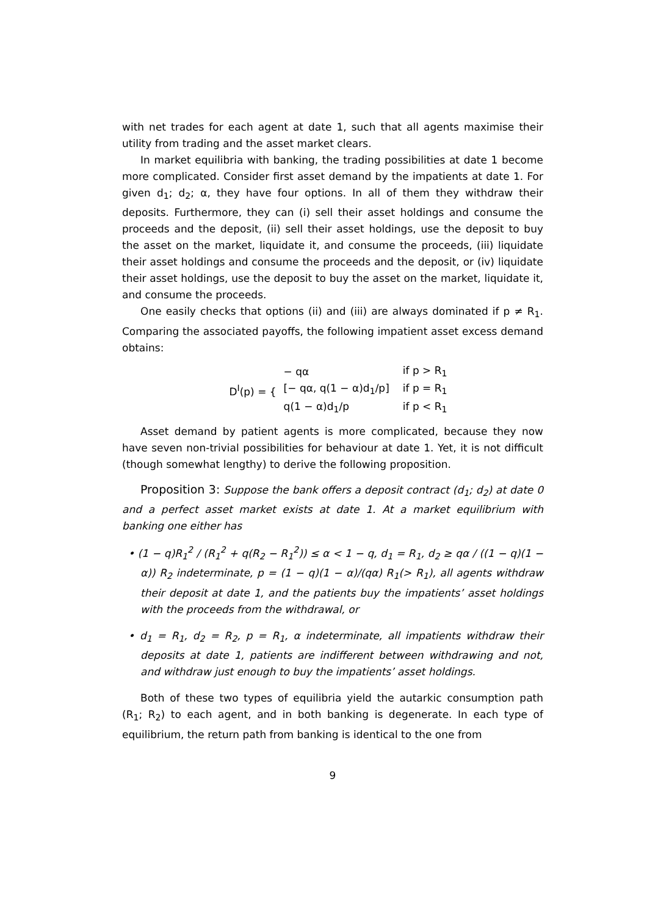with net trades for each agent at date 1, such that all agents maximise their utility from trading and the asset market clears.
In market equilibria with banking, the trading possibilities at date 1 become more complicated. Consider first asset demand by the impatients at date 1. For given d<sub>1</sub>; d<sub>2</sub>; α, they have four options. In all of them they withdraw their deposits. Furthermore, they can (i) sell their asset holdings and consume the proceeds and the deposit, (ii) sell their asset holdings, use the deposit to buy the asset on the market, liquidate it, and consume the proceeds, (iii) liquidate their asset holdings and consume the proceeds and the deposit, or (iv) liquidate their asset holdings, use the deposit to buy the asset on the market, liquidate it, and consume the proceeds.
One easily checks that options (ii) and (iii) are always dominated if p ≠ R<sub>1</sub>. Comparing the associated payoffs, the following impatient asset excess demand obtains:
D<sup>I</sup>(p) = {
| − qα | if p > R<sub>1</sub> |
| [− qα, q(1 − α)d<sub>1</sub>/p] | if p = R<sub>1</sub> |
| q(1 − α)d<sub>1</sub>/p | if p < R<sub>1</sub> |
Asset demand by patient agents is more complicated, because they now have seven non-trivial possibilities for behaviour at date 1. Yet, it is not difficult (though somewhat lengthy) to derive the following proposition.
Proposition 3: Suppose the bank offers a deposit contract (d<sub>1</sub>; d<sub>2</sub>) at date 0 and a perfect asset market exists at date 1. At a market equilibrium with banking one either has
• (1 − q)R<sub>1</sub><sup>2</sup> / (R<sub>1</sub><sup>2</sup> + q(R<sub>2</sub> − R<sub>1</sub><sup>2</sup>)) ≤ α < 1 − q, d<sub>1</sub> = R<sub>1</sub>, d<sub>2</sub> ≥ qα / ((1 − q)(1 − α)) R<sub>2</sub> indeterminate, p = (1 − q)(1 − α)/(qα) R<sub>1</sub>(> R<sub>1</sub>), all agents withdraw their deposit at date 1, and the patients buy the impatients’ asset holdings with the proceeds from the withdrawal, or
• d<sub>1</sub> = R<sub>1</sub>, d<sub>2</sub> = R<sub>2</sub>, p = R<sub>1</sub>, α indeterminate, all impatients withdraw their deposits at date 1, patients are indifferent between withdrawing and not, and withdraw just enough to buy the impatients’ asset holdings.
Both of these two types of equilibria yield the autarkic consumption path (R<sub>1</sub>; R<sub>2</sub>) to each agent, and in both banking is degenerate. In each type of equilibrium, the return path from banking is identical to the one from
9